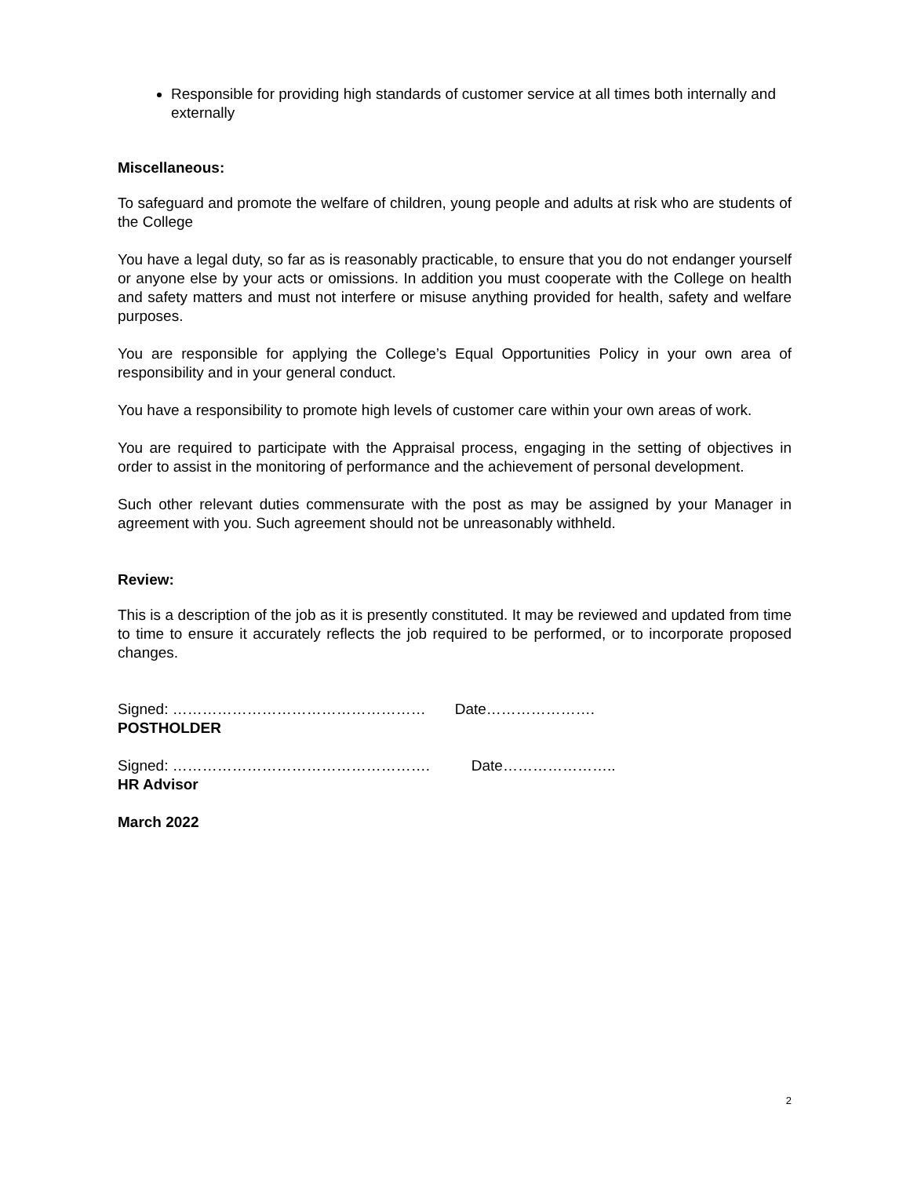Responsible for providing high standards of customer service at all times both internally and externally
Miscellaneous:
To safeguard and promote the welfare of children, young people and adults at risk who are students of the College
You have a legal duty, so far as is reasonably practicable, to ensure that you do not endanger yourself or anyone else by your acts or omissions. In addition you must cooperate with the College on health and safety matters and must not interfere or misuse anything provided for health, safety and welfare purposes.
You are responsible for applying the College’s Equal Opportunities Policy in your own area of responsibility and in your general conduct.
You have a responsibility to promote high levels of customer care within your own areas of work.
You are required to participate with the Appraisal process, engaging in the setting of objectives in order to assist in the monitoring of performance and the achievement of personal development.
Such other relevant duties commensurate with the post as may be assigned by your Manager in agreement with you. Such agreement should not be unreasonably withheld.
Review:
This is a description of the job as it is presently constituted. It may be reviewed and updated from time to time to ensure it accurately reflects the job required to be performed, or to incorporate proposed changes.
Signed: …………………………………………… Date………………….
POSTHOLDER
Signed: ……………………………………………. Date…………………..
HR Advisor
March 2022
2